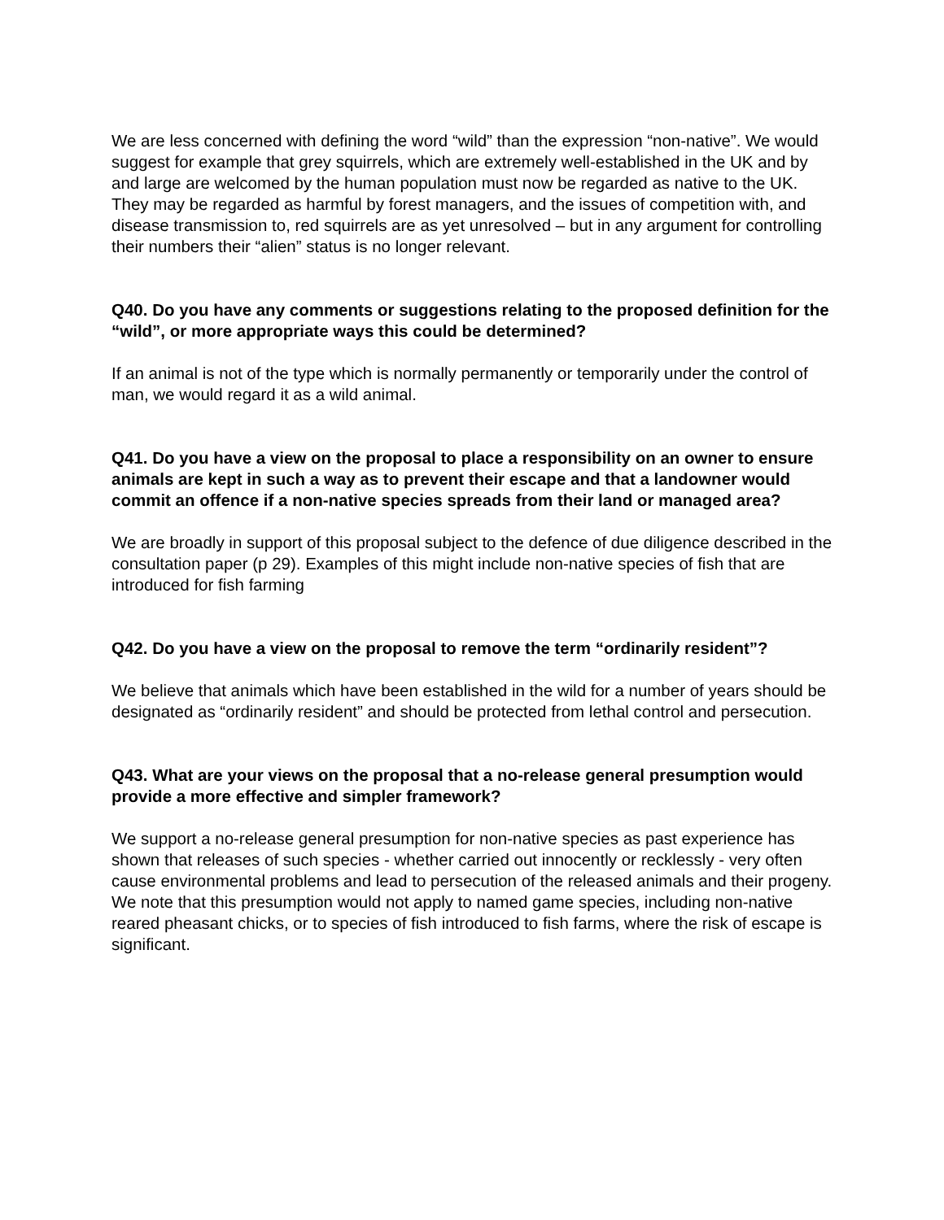We are less concerned with defining the word “wild” than the expression “non-native”. We would suggest for example that grey squirrels, which are extremely well-established in the UK and by and large are welcomed by the human population must now be regarded as native to the UK. They may be regarded as harmful by forest managers, and the issues of competition with, and disease transmission to, red squirrels are as yet unresolved – but in any argument for controlling their numbers their “alien” status is no longer relevant.
Q40. Do you have any comments or suggestions relating to the proposed definition for the “wild”, or more appropriate ways this could be determined?
If an animal is not of the type which is normally permanently or temporarily under the control of man, we would regard it as a wild animal.
Q41. Do you have a view on the proposal to place a responsibility on an owner to ensure animals are kept in such a way as to prevent their escape and that a landowner would commit an offence if a non-native species spreads from their land or managed area?
We are broadly in support of this proposal subject to the defence of due diligence described in the consultation paper (p 29). Examples of this might include non-native species of fish that are introduced for fish farming
Q42. Do you have a view on the proposal to remove the term “ordinarily resident”?
We believe that animals which have been established in the wild for a number of years should be designated as “ordinarily resident” and should be protected from lethal control and persecution.
Q43. What are your views on the proposal that a no-release general presumption would provide a more effective and simpler framework?
We support a no-release general presumption for non-native species as past experience has shown that releases of such species - whether carried out innocently or recklessly - very often cause environmental problems and lead to persecution of the released animals and their progeny. We note that this presumption would not apply to named game species, including non-native reared pheasant chicks, or to species of fish introduced to fish farms, where the risk of escape is significant.